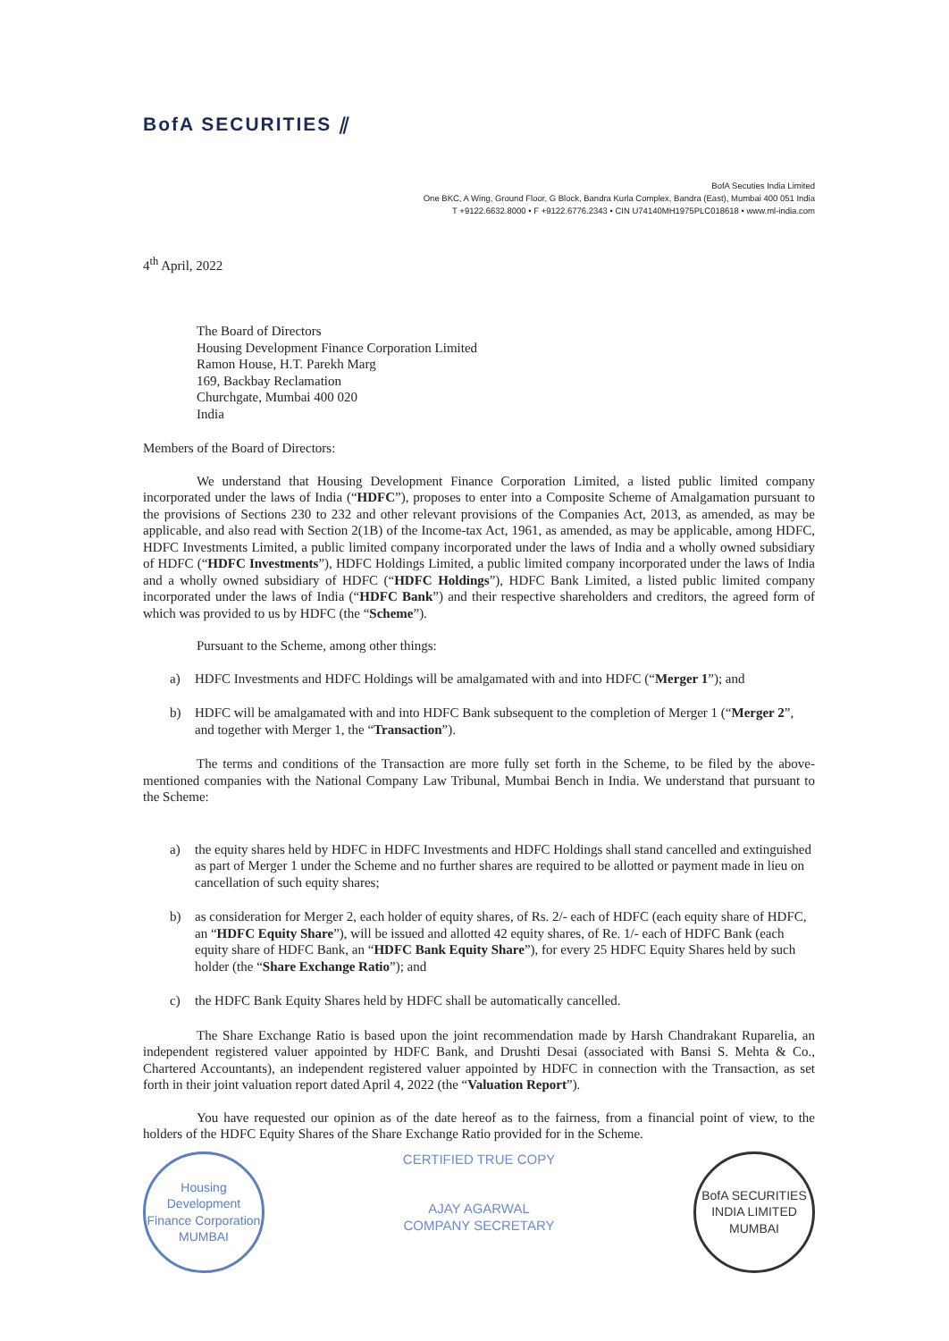BofA SECURITIES ⫽
BofA Secuties India Limited
One BKC, A Wing, Ground Floor, G Block, Bandra Kurla Complex, Bandra (East), Mumbai 400 051 India
T +9122.6632.8000 • F +9122.6776.2343 • CIN U74140MH1975PLC018618 • www.ml-india.com
4<sup>th</sup> April, 2022
The Board of Directors
Housing Development Finance Corporation Limited
Ramon House, H.T. Parekh Marg
169, Backbay Reclamation
Churchgate, Mumbai 400 020
India
Members of the Board of Directors:
We understand that Housing Development Finance Corporation Limited, a listed public limited company incorporated under the laws of India (“HDFC”), proposes to enter into a Composite Scheme of Amalgamation pursuant to the provisions of Sections 230 to 232 and other relevant provisions of the Companies Act, 2013, as amended, as may be applicable, and also read with Section 2(1B) of the Income-tax Act, 1961, as amended, as may be applicable, among HDFC, HDFC Investments Limited, a public limited company incorporated under the laws of India and a wholly owned subsidiary of HDFC (“HDFC Investments”), HDFC Holdings Limited, a public limited company incorporated under the laws of India and a wholly owned subsidiary of HDFC (“HDFC Holdings”), HDFC Bank Limited, a listed public limited company incorporated under the laws of India (“HDFC Bank”) and their respective shareholders and creditors, the agreed form of which was provided to us by HDFC (the “Scheme”).
Pursuant to the Scheme, among other things:
a) HDFC Investments and HDFC Holdings will be amalgamated with and into HDFC (“Merger 1”); and
b) HDFC will be amalgamated with and into HDFC Bank subsequent to the completion of Merger 1 (“Merger 2”, and together with Merger 1, the “Transaction”).
The terms and conditions of the Transaction are more fully set forth in the Scheme, to be filed by the above-mentioned companies with the National Company Law Tribunal, Mumbai Bench in India. We understand that pursuant to the Scheme:
a) the equity shares held by HDFC in HDFC Investments and HDFC Holdings shall stand cancelled and extinguished as part of Merger 1 under the Scheme and no further shares are required to be allotted or payment made in lieu on cancellation of such equity shares;
b) as consideration for Merger 2, each holder of equity shares, of Rs. 2/- each of HDFC (each equity share of HDFC, an “HDFC Equity Share”), will be issued and allotted 42 equity shares, of Re. 1/- each of HDFC Bank (each equity share of HDFC Bank, an “HDFC Bank Equity Share”), for every 25 HDFC Equity Shares held by such holder (the “Share Exchange Ratio”); and
c) the HDFC Bank Equity Shares held by HDFC shall be automatically cancelled.
The Share Exchange Ratio is based upon the joint recommendation made by Harsh Chandrakant Ruparelia, an independent registered valuer appointed by HDFC Bank, and Drushti Desai (associated with Bansi S. Mehta & Co., Chartered Accountants), an independent registered valuer appointed by HDFC in connection with the Transaction, as set forth in their joint valuation report dated April 4, 2022 (the “Valuation Report”).
You have requested our opinion as of the date hereof as to the fairness, from a financial point of view, to the holders of the HDFC Equity Shares of the Share Exchange Ratio provided for in the Scheme.
Housing Development Finance Corporation
MUMBAI
CERTIFIED TRUE COPY
AJAY AGARWAL
COMPANY SECRETARY
BofA SECURITIES INDIA LIMITED
MUMBAI